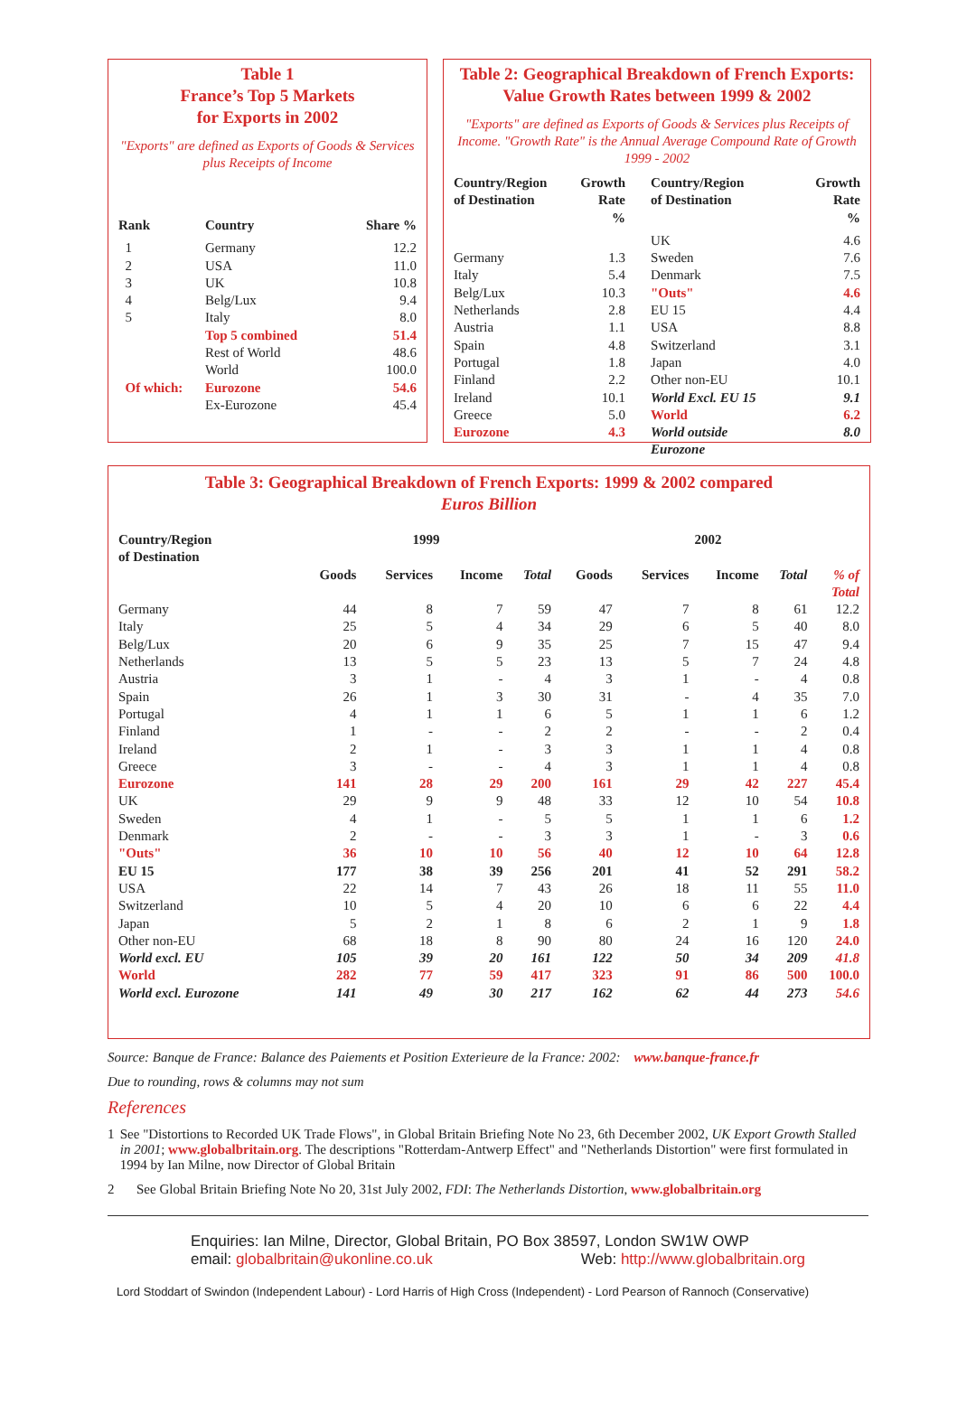Table 1
France’s Top 5 Markets
for Exports in 2002
"Exports" are defined as Exports of Goods & Services plus Receipts of Income
| Rank | Country | Share % |
| --- | --- | --- |
| 1 | Germany | 12.2 |
| 2 | USA | 11.0 |
| 3 | UK | 10.8 |
| 4 | Belg/Lux | 9.4 |
| 5 | Italy | 8.0 |
| | Top 5 combined | 51.4 |
| | Rest of World | 48.6 |
| | World | 100.0 |
| Of which: | Eurozone | 54.6 |
| | Ex-Eurozone | 45.4 |
Table 2: Geographical Breakdown of French Exports:
Value Growth Rates between 1999 & 2002
"Exports" are defined as Exports of Goods & Services plus Receipts of Income. "Growth Rate" is the Annual Average Compound Rate of Growth 1999 - 2002
| Country/Region of Destination | Growth Rate % | Country/Region of Destination | Growth Rate % |
| --- | --- | --- | --- |
| | | UK | 4.6 |
| Germany | 1.3 | Sweden | 7.6 |
| Italy | 5.4 | Denmark | 7.5 |
| Belg/Lux | 10.3 | "Outs" | 4.6 |
| Netherlands | 2.8 | EU 15 | 4.4 |
| Austria | 1.1 | USA | 8.8 |
| Spain | 4.8 | Switzerland | 3.1 |
| Portugal | 1.8 | Japan | 4.0 |
| Finland | 2.2 | Other non-EU | 10.1 |
| Ireland | 10.1 | World Excl. EU 15 | 9.1 |
| Greece | 5.0 | World | 6.2 |
| Eurozone | 4.3 | World outside Eurozone | 8.0 |
Table 3: Geographical Breakdown of French Exports: 1999 & 2002 compared
Euros Billion
| Country/Region of Destination | 1999 | | | | 2002 | | | | |
| --- | --- | --- | --- | --- | --- | --- | --- | --- | --- |
| | Goods | Services | Income | Total | Goods | Services | Income | Total | % of Total |
| Germany | 44 | 8 | 7 | 59 | 47 | 7 | 8 | 61 | 12.2 |
| Italy | 25 | 5 | 4 | 34 | 29 | 6 | 5 | 40 | 8.0 |
| Belg/Lux | 20 | 6 | 9 | 35 | 25 | 7 | 15 | 47 | 9.4 |
| Netherlands | 13 | 5 | 5 | 23 | 13 | 5 | 7 | 24 | 4.8 |
| Austria | 3 | 1 | - | 4 | 3 | 1 | - | 4 | 0.8 |
| Spain | 26 | 1 | 3 | 30 | 31 | - | 4 | 35 | 7.0 |
| Portugal | 4 | 1 | 1 | 6 | 5 | 1 | 1 | 6 | 1.2 |
| Finland | 1 | - | - | 2 | 2 | - | - | 2 | 0.4 |
| Ireland | 2 | 1 | - | 3 | 3 | 1 | 1 | 4 | 0.8 |
| Greece | 3 | - | - | 4 | 3 | 1 | 1 | 4 | 0.8 |
| Eurozone | 141 | 28 | 29 | 200 | 161 | 29 | 42 | 227 | 45.4 |
| UK | 29 | 9 | 9 | 48 | 33 | 12 | 10 | 54 | 10.8 |
| Sweden | 4 | 1 | - | 5 | 5 | 1 | 1 | 6 | 1.2 |
| Denmark | 2 | - | - | 3 | 3 | 1 | - | 3 | 0.6 |
| "Outs" | 36 | 10 | 10 | 56 | 40 | 12 | 10 | 64 | 12.8 |
| EU 15 | 177 | 38 | 39 | 256 | 201 | 41 | 52 | 291 | 58.2 |
| USA | 22 | 14 | 7 | 43 | 26 | 18 | 11 | 55 | 11.0 |
| Switzerland | 10 | 5 | 4 | 20 | 10 | 6 | 6 | 22 | 4.4 |
| Japan | 5 | 2 | 1 | 8 | 6 | 2 | 1 | 9 | 1.8 |
| Other non-EU | 68 | 18 | 8 | 90 | 80 | 24 | 16 | 120 | 24.0 |
| World excl. EU | 105 | 39 | 20 | 161 | 122 | 50 | 34 | 209 | 41.8 |
| World | 282 | 77 | 59 | 417 | 323 | 91 | 86 | 500 | 100.0 |
| World excl. Eurozone | 141 | 49 | 30 | 217 | 162 | 62 | 44 | 273 | 54.6 |
Source: Banque de France: Balance des Paiements et Position Exterieure de la France: 2002: www.banque-france.fr
Due to rounding, rows & columns may not sum
References
1 See "Distortions to Recorded UK Trade Flows", in Global Britain Briefing Note No 23, 6th December 2002, UK Export Growth Stalled in 2001; www.globalbritain.org. The descriptions "Rotterdam-Antwerp Effect" and "Netherlands Distortion" were first formulated in 1994 by Ian Milne, now Director of Global Britain
2 See Global Britain Briefing Note No 20, 31st July 2002, FDI: The Netherlands Distortion, www.globalbritain.org
Enquiries: Ian Milne, Director, Global Britain, PO Box 38597, London SW1W OWP
email: globalbritain@ukonline.co.uk Web: http://www.globalbritain.org
Lord Stoddart of Swindon (Independent Labour) - Lord Harris of High Cross (Independent) - Lord Pearson of Rannoch (Conservative)